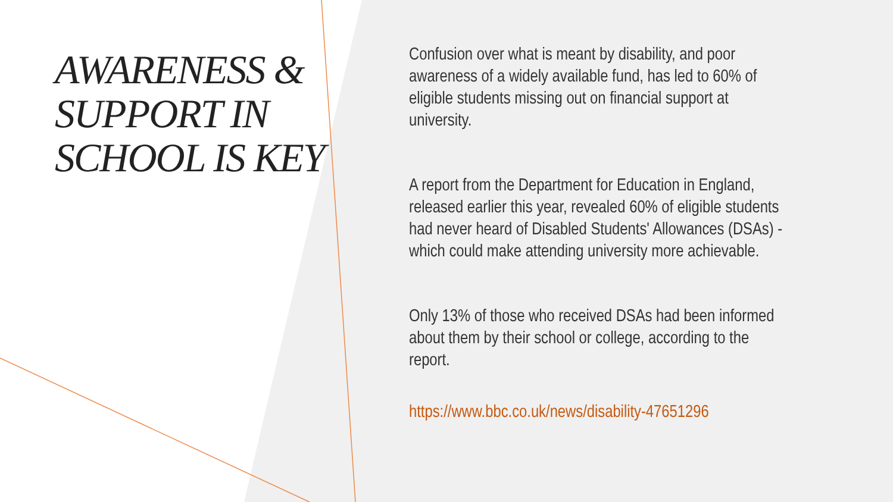AWARENESS & SUPPORT IN SCHOOL IS KEY
Confusion over what is meant by disability, and poor awareness of a widely available fund, has led to 60% of eligible students missing out on financial support at university.
A report from the Department for Education in England, released earlier this year, revealed 60% of eligible students had never heard of Disabled Students' Allowances (DSAs) - which could make attending university more achievable.
Only 13% of those who received DSAs had been informed about them by their school or college, according to the report.
https://www.bbc.co.uk/news/disability-47651296